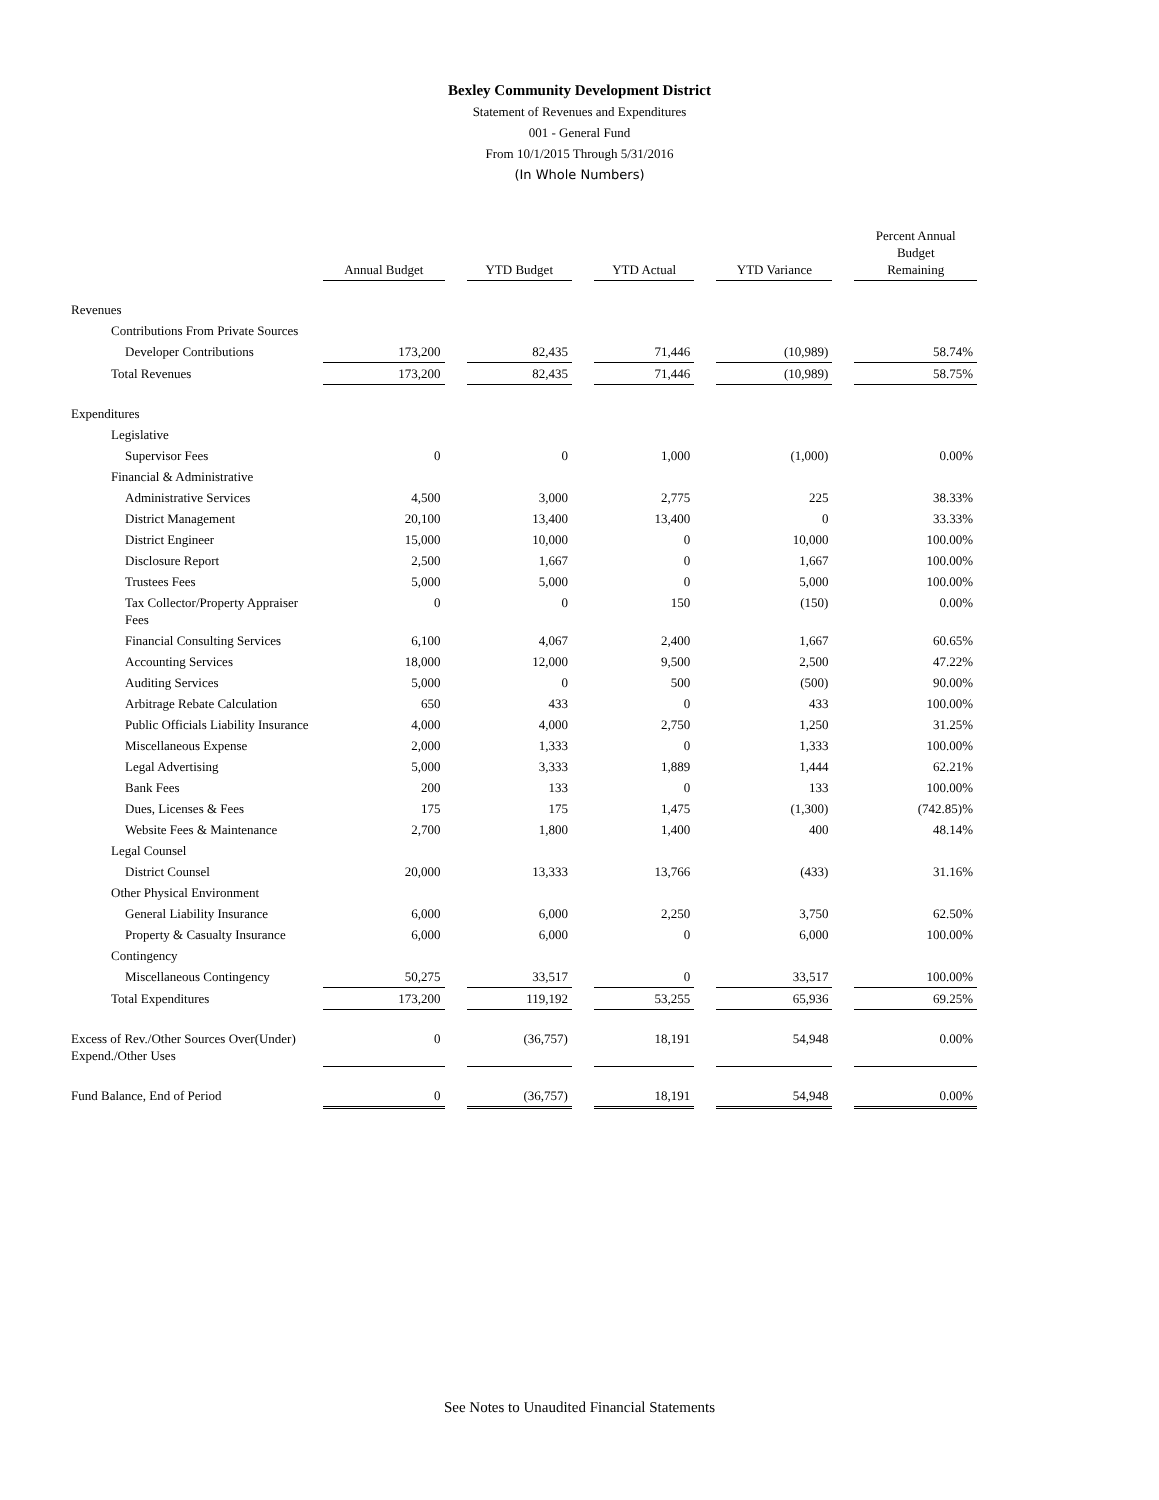Bexley Community Development District
Statement of Revenues and Expenditures
001 - General Fund
From 10/1/2015 Through 5/31/2016
(In Whole Numbers)
| | Annual Budget | | YTD Budget | | YTD Actual | | YTD Variance | | Percent Annual Budget Remaining |
| --- | --- | --- | --- | --- | --- | --- | --- | --- | --- |
| Revenues | | | | | | | | | |
| Contributions From Private Sources | | | | | | | | | |
| Developer Contributions | 173,200 | | 82,435 | | 71,446 | | (10,989) | | 58.74% |
| Total Revenues | 173,200 | | 82,435 | | 71,446 | | (10,989) | | 58.75% |
| Expenditures | | | | | | | | | |
| Legislative | | | | | | | | | |
| Supervisor Fees | 0 | | 0 | | 1,000 | | (1,000) | | 0.00% |
| Financial & Administrative | | | | | | | | | |
| Administrative Services | 4,500 | | 3,000 | | 2,775 | | 225 | | 38.33% |
| District Management | 20,100 | | 13,400 | | 13,400 | | 0 | | 33.33% |
| District Engineer | 15,000 | | 10,000 | | 0 | | 10,000 | | 100.00% |
| Disclosure Report | 2,500 | | 1,667 | | 0 | | 1,667 | | 100.00% |
| Trustees Fees | 5,000 | | 5,000 | | 0 | | 5,000 | | 100.00% |
| Tax Collector/Property Appraiser Fees | 0 | | 0 | | 150 | | (150) | | 0.00% |
| Financial Consulting Services | 6,100 | | 4,067 | | 2,400 | | 1,667 | | 60.65% |
| Accounting Services | 18,000 | | 12,000 | | 9,500 | | 2,500 | | 47.22% |
| Auditing Services | 5,000 | | 0 | | 500 | | (500) | | 90.00% |
| Arbitrage Rebate Calculation | 650 | | 433 | | 0 | | 433 | | 100.00% |
| Public Officials Liability Insurance | 4,000 | | 4,000 | | 2,750 | | 1,250 | | 31.25% |
| Miscellaneous Expense | 2,000 | | 1,333 | | 0 | | 1,333 | | 100.00% |
| Legal Advertising | 5,000 | | 3,333 | | 1,889 | | 1,444 | | 62.21% |
| Bank Fees | 200 | | 133 | | 0 | | 133 | | 100.00% |
| Dues, Licenses & Fees | 175 | | 175 | | 1,475 | | (1,300) | | (742.85)% |
| Website Fees & Maintenance | 2,700 | | 1,800 | | 1,400 | | 400 | | 48.14% |
| Legal Counsel | | | | | | | | | |
| District Counsel | 20,000 | | 13,333 | | 13,766 | | (433) | | 31.16% |
| Other Physical Environment | | | | | | | | | |
| General Liability Insurance | 6,000 | | 6,000 | | 2,250 | | 3,750 | | 62.50% |
| Property & Casualty Insurance | 6,000 | | 6,000 | | 0 | | 6,000 | | 100.00% |
| Contingency | | | | | | | | | |
| Miscellaneous Contingency | 50,275 | | 33,517 | | 0 | | 33,517 | | 100.00% |
| Total Expenditures | 173,200 | | 119,192 | | 53,255 | | 65,936 | | 69.25% |
| Excess of Rev./Other Sources Over(Under) Expend./Other Uses | 0 | | (36,757) | | 18,191 | | 54,948 | | 0.00% |
| Fund Balance, End of Period | 0 | | (36,757) | | 18,191 | | 54,948 | | 0.00% |
See Notes to Unaudited Financial Statements